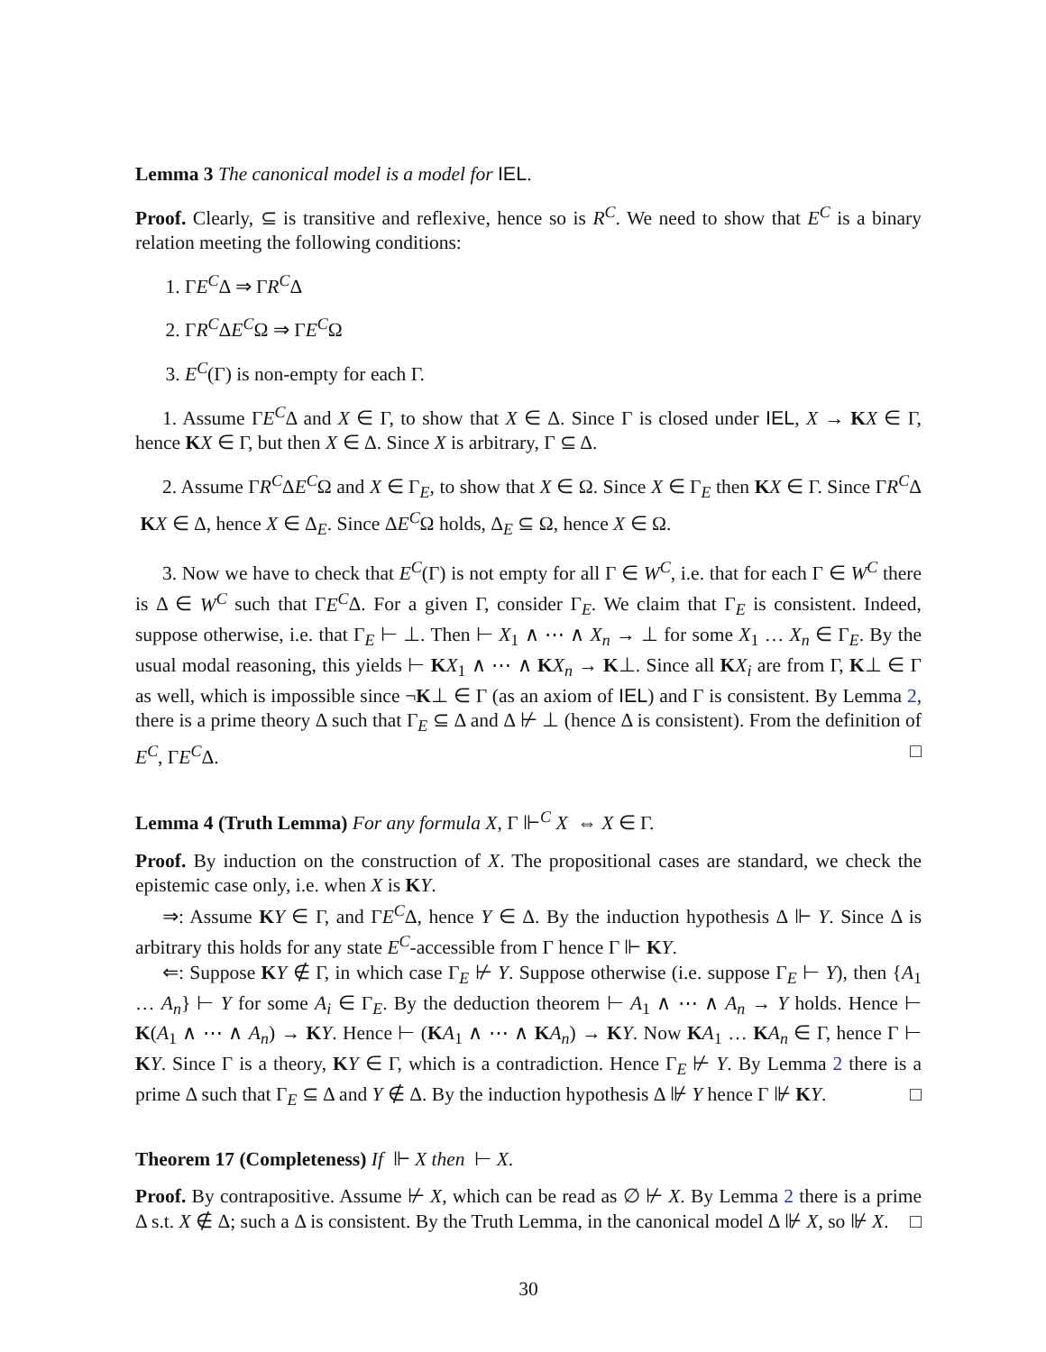Lemma 3 The canonical model is a model for IEL.
Proof. Clearly, ⊆ is transitive and reflexive, hence so is R<sup>C</sup>. We need to show that E<sup>C</sup> is a binary relation meeting the following conditions:
1. ΓE<sup>C</sup>Δ ⇒ ΓR<sup>C</sup>Δ
2. ΓR<sup>C</sup>ΔE<sup>C</sup>Ω ⇒ ΓE<sup>C</sup>Ω
3. E<sup>C</sup>(Γ) is non-empty for each Γ.
1. Assume ΓE<sup>C</sup>Δ and X ∈ Γ, to show that X ∈ Δ. Since Γ is closed under IEL, X → KX ∈ Γ, hence KX ∈ Γ, but then X ∈ Δ. Since X is arbitrary, Γ ⊆ Δ.
2. Assume ΓR<sup>C</sup>ΔE<sup>C</sup>Ω and X ∈ Γ<sub>E</sub>, to show that X ∈ Ω. Since X ∈ Γ<sub>E</sub> then KX ∈ Γ. Since ΓR<sup>C</sup>Δ KX ∈ Δ, hence X ∈ Δ<sub>E</sub>. Since ΔE<sup>C</sup>Ω holds, Δ<sub>E</sub> ⊆ Ω, hence X ∈ Ω.
3. Now we have to check that E<sup>C</sup>(Γ) is not empty for all Γ ∈ W<sup>C</sup>, i.e. that for each Γ ∈ W<sup>C</sup> there is Δ ∈ W<sup>C</sup> such that ΓE<sup>C</sup>Δ. For a given Γ, consider Γ<sub>E</sub>. We claim that Γ<sub>E</sub> is consistent. Indeed, suppose otherwise, i.e. that Γ<sub>E</sub> ⊢ ⊥. Then ⊢ X<sub>1</sub> ∧ ⋯ ∧ X<sub>n</sub> → ⊥ for some X<sub>1</sub> … X<sub>n</sub> ∈ Γ<sub>E</sub>. By the usual modal reasoning, this yields ⊢ KX<sub>1</sub> ∧ ⋯ ∧ KX<sub>n</sub> → K⊥. Since all KX<sub>i</sub> are from Γ, K⊥ ∈ Γ as well, which is impossible since ¬K⊥ ∈ Γ (as an axiom of IEL) and Γ is consistent. By Lemma 2, there is a prime theory Δ such that Γ<sub>E</sub> ⊆ Δ and Δ ⊬ ⊥ (hence Δ is consistent). From the definition of E<sup>C</sup>, ΓE<sup>C</sup>Δ. □
Lemma 4 (Truth Lemma) For any formula X, Γ ⊩<sup>C</sup> X ⇔ X ∈ Γ.
Proof. By induction on the construction of X. The propositional cases are standard, we check the epistemic case only, i.e. when X is KY.
⇒: Assume KY ∈ Γ, and ΓE<sup>C</sup>Δ, hence Y ∈ Δ. By the induction hypothesis Δ ⊩ Y. Since Δ is arbitrary this holds for any state E<sup>C</sup>-accessible from Γ hence Γ ⊩ KY.
⇐: Suppose KY ∉ Γ, in which case Γ<sub>E</sub> ⊬ Y. Suppose otherwise (i.e. suppose Γ<sub>E</sub> ⊢ Y), then {A<sub>1</sub> … A<sub>n</sub>} ⊢ Y for some A<sub>i</sub> ∈ Γ<sub>E</sub>. By the deduction theorem ⊢ A<sub>1</sub> ∧ ⋯ ∧ A<sub>n</sub> → Y holds. Hence ⊢ K(A<sub>1</sub> ∧ ⋯ ∧ A<sub>n</sub>) → KY. Hence ⊢ (KA<sub>1</sub> ∧ ⋯ ∧ KA<sub>n</sub>) → KY. Now KA<sub>1</sub> … KA<sub>n</sub> ∈ Γ, hence Γ ⊢ KY. Since Γ is a theory, KY ∈ Γ, which is a contradiction. Hence Γ<sub>E</sub> ⊬ Y. By Lemma 2 there is a prime Δ such that Γ<sub>E</sub> ⊆ Δ and Y ∉ Δ. By the induction hypothesis Δ ⊮ Y hence Γ ⊮ KY. □
Theorem 17 (Completeness) If ⊩ X then ⊢ X.
Proof. By contrapositive. Assume ⊬ X, which can be read as ∅ ⊬ X. By Lemma 2 there is a prime Δ s.t. X ∉ Δ; such a Δ is consistent. By the Truth Lemma, in the canonical model Δ ⊮ X, so ⊮ X. □
30